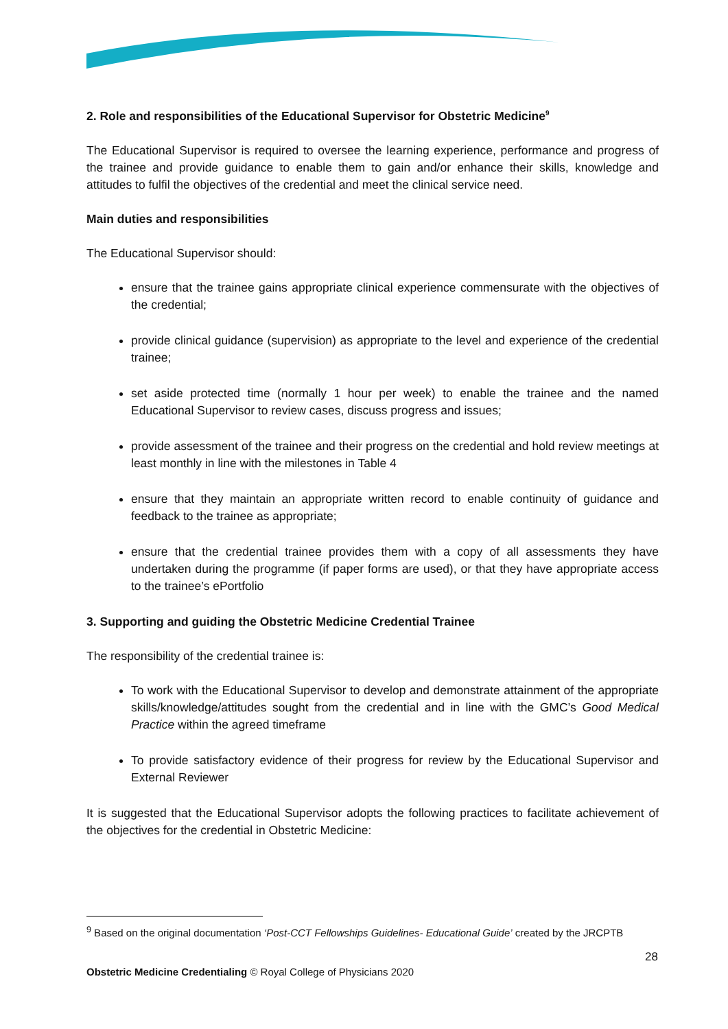2. Role and responsibilities of the Educational Supervisor for Obstetric Medicine<sup>9</sup>
The Educational Supervisor is required to oversee the learning experience, performance and progress of the trainee and provide guidance to enable them to gain and/or enhance their skills, knowledge and attitudes to fulfil the objectives of the credential and meet the clinical service need.
Main duties and responsibilities
The Educational Supervisor should:
ensure that the trainee gains appropriate clinical experience commensurate with the objectives of the credential;
provide clinical guidance (supervision) as appropriate to the level and experience of the credential trainee;
set aside protected time (normally 1 hour per week) to enable the trainee and the named Educational Supervisor to review cases, discuss progress and issues;
provide assessment of the trainee and their progress on the credential and hold review meetings at least monthly in line with the milestones in Table 4
ensure that they maintain an appropriate written record to enable continuity of guidance and feedback to the trainee as appropriate;
ensure that the credential trainee provides them with a copy of all assessments they have undertaken during the programme (if paper forms are used), or that they have appropriate access to the trainee’s ePortfolio
3. Supporting and guiding the Obstetric Medicine Credential Trainee
The responsibility of the credential trainee is:
To work with the Educational Supervisor to develop and demonstrate attainment of the appropriate skills/knowledge/attitudes sought from the credential and in line with the GMC’s Good Medical Practice within the agreed timeframe
To provide satisfactory evidence of their progress for review by the Educational Supervisor and External Reviewer
It is suggested that the Educational Supervisor adopts the following practices to facilitate achievement of the objectives for the credential in Obstetric Medicine:
<sup>9</sup> Based on the original documentation ‘Post-CCT Fellowships Guidelines- Educational Guide’ created by the JRCPTB
28
Obstetric Medicine Credentialing © Royal College of Physicians 2020